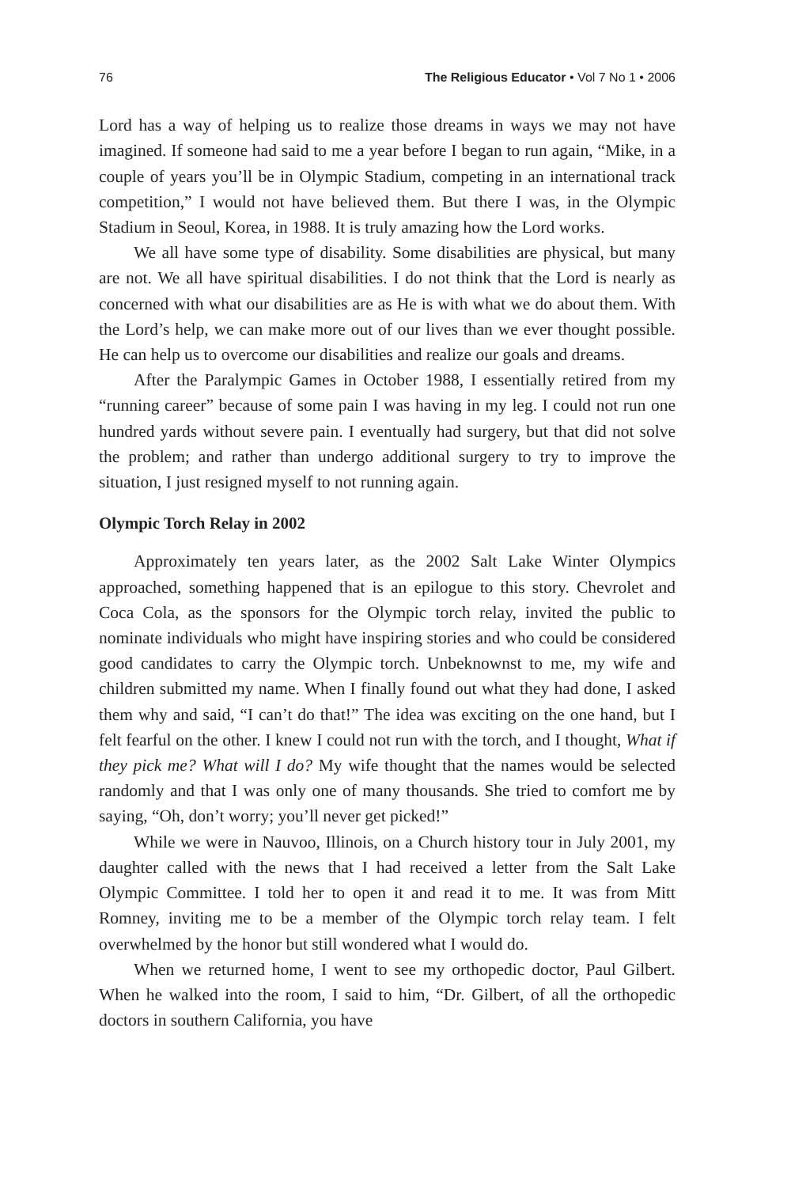76 The Religious Educator • Vol 7 No 1 • 2006
Lord has a way of helping us to realize those dreams in ways we may not have imagined. If someone had said to me a year before I began to run again, “Mike, in a couple of years you’ll be in Olympic Stadium, competing in an international track competition,” I would not have believed them. But there I was, in the Olympic Stadium in Seoul, Korea, in 1988. It is truly amazing how the Lord works.
We all have some type of disability. Some disabilities are physical, but many are not. We all have spiritual disabilities. I do not think that the Lord is nearly as concerned with what our disabilities are as He is with what we do about them. With the Lord’s help, we can make more out of our lives than we ever thought possible. He can help us to overcome our disabilities and realize our goals and dreams.
After the Paralympic Games in October 1988, I essentially retired from my “running career” because of some pain I was having in my leg. I could not run one hundred yards without severe pain. I eventually had surgery, but that did not solve the problem; and rather than undergo additional surgery to try to improve the situation, I just resigned myself to not running again.
Olympic Torch Relay in 2002
Approximately ten years later, as the 2002 Salt Lake Winter Olympics approached, something happened that is an epilogue to this story. Chevrolet and Coca Cola, as the sponsors for the Olympic torch relay, invited the public to nominate individuals who might have inspiring stories and who could be considered good candidates to carry the Olympic torch. Unbeknownst to me, my wife and children submitted my name. When I finally found out what they had done, I asked them why and said, “I can’t do that!” The idea was exciting on the one hand, but I felt fearful on the other. I knew I could not run with the torch, and I thought, What if they pick me? What will I do? My wife thought that the names would be selected randomly and that I was only one of many thousands. She tried to comfort me by saying, “Oh, don’t worry; you’ll never get picked!”
While we were in Nauvoo, Illinois, on a Church history tour in July 2001, my daughter called with the news that I had received a letter from the Salt Lake Olympic Committee. I told her to open it and read it to me. It was from Mitt Romney, inviting me to be a member of the Olympic torch relay team. I felt overwhelmed by the honor but still wondered what I would do.
When we returned home, I went to see my orthopedic doctor, Paul Gilbert. When he walked into the room, I said to him, “Dr. Gilbert, of all the orthopedic doctors in southern California, you have